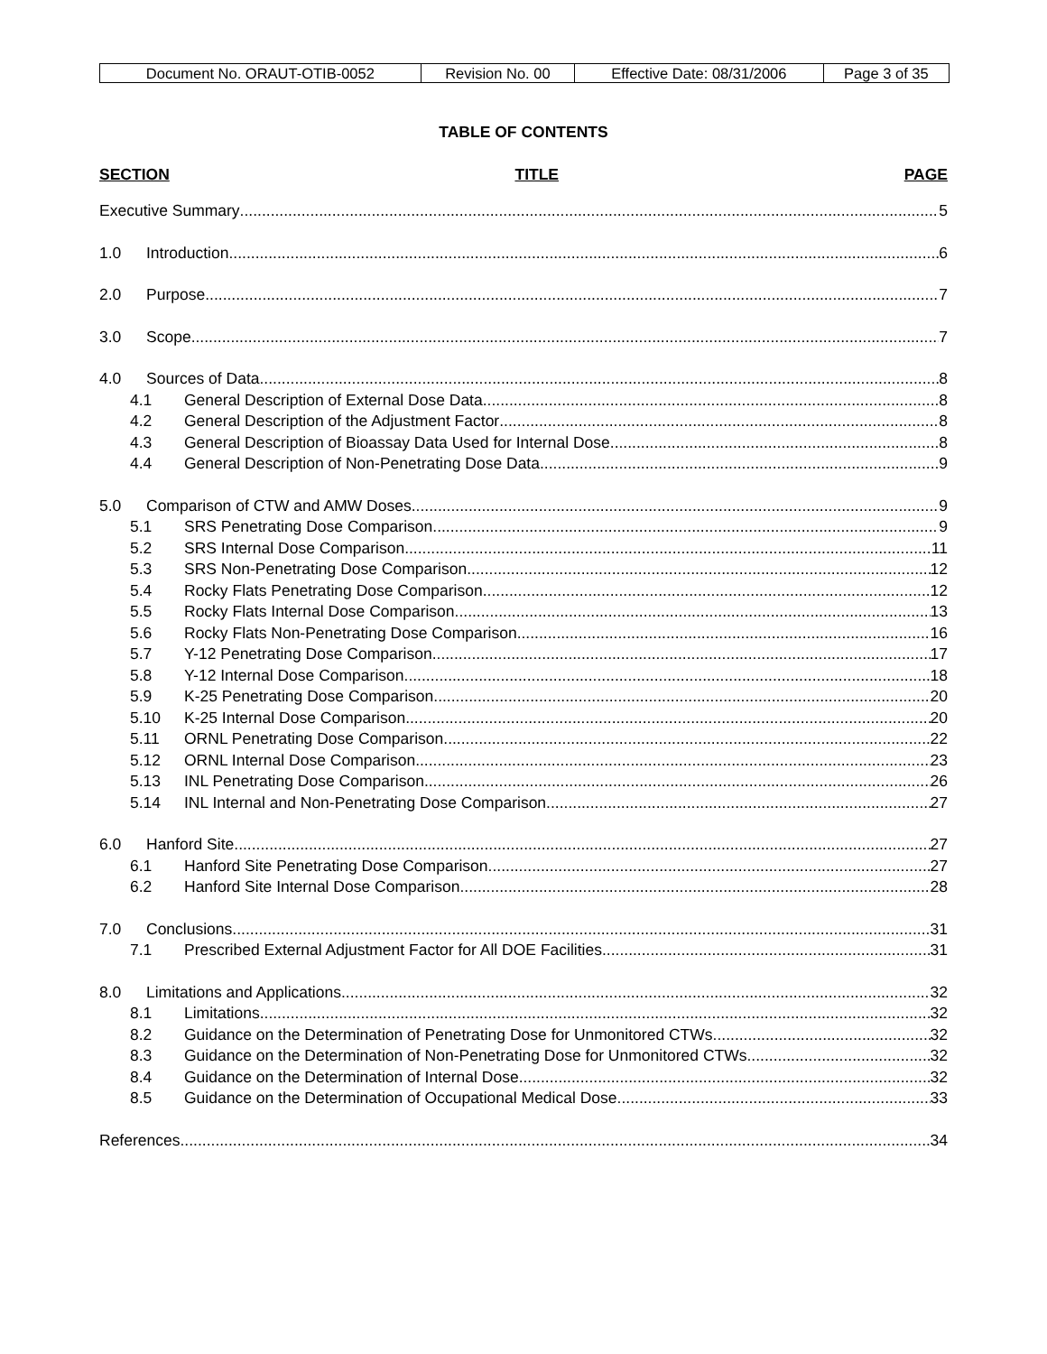| Document No. ORAUT-OTIB-0052 | Revision No. 00 | Effective Date: 08/31/2006 | Page 3 of 35 |
TABLE OF CONTENTS
SECTION TITLE PAGE
Executive Summary 5
1.0 Introduction 6
2.0 Purpose 7
3.0 Scope 7
4.0 Sources of Data 8
4.1 General Description of External Dose Data 8
4.2 General Description of the Adjustment Factor 8
4.3 General Description of Bioassay Data Used for Internal Dose 8
4.4 General Description of Non-Penetrating Dose Data 9
5.0 Comparison of CTW and AMW Doses 9
5.1 SRS Penetrating Dose Comparison 9
5.2 SRS Internal Dose Comparison 11
5.3 SRS Non-Penetrating Dose Comparison 12
5.4 Rocky Flats Penetrating Dose Comparison 12
5.5 Rocky Flats Internal Dose Comparison 13
5.6 Rocky Flats Non-Penetrating Dose Comparison 16
5.7 Y-12 Penetrating Dose Comparison 17
5.8 Y-12 Internal Dose Comparison 18
5.9 K-25 Penetrating Dose Comparison 20
5.10 K-25 Internal Dose Comparison 20
5.11 ORNL Penetrating Dose Comparison 22
5.12 ORNL Internal Dose Comparison 23
5.13 INL Penetrating Dose Comparison 26
5.14 INL Internal and Non-Penetrating Dose Comparison 27
6.0 Hanford Site 27
6.1 Hanford Site Penetrating Dose Comparison 27
6.2 Hanford Site Internal Dose Comparison 28
7.0 Conclusions 31
7.1 Prescribed External Adjustment Factor for All DOE Facilities 31
8.0 Limitations and Applications 32
8.1 Limitations 32
8.2 Guidance on the Determination of Penetrating Dose for Unmonitored CTWs 32
8.3 Guidance on the Determination of Non-Penetrating Dose for Unmonitored CTWs 32
8.4 Guidance on the Determination of Internal Dose 32
8.5 Guidance on the Determination of Occupational Medical Dose 33
References 34